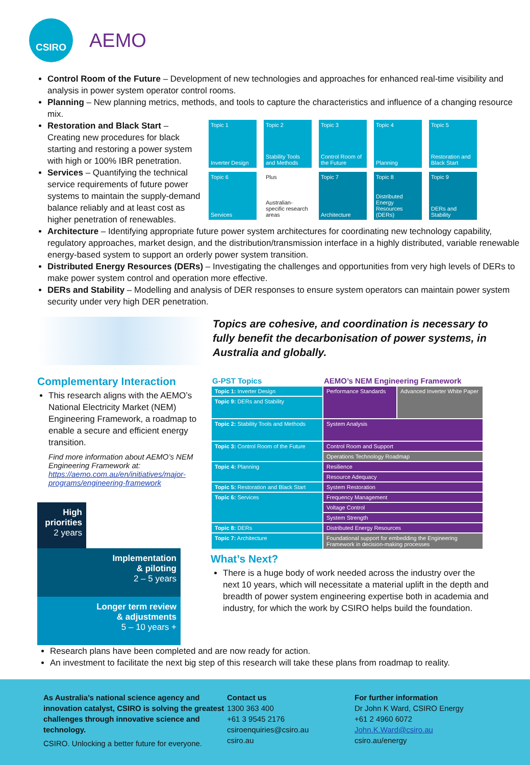CSIRO
AEMO
Control Room of the Future – Development of new technologies and approaches for enhanced real-time visibility and analysis in power system operator control rooms.
Planning – New planning metrics, methods, and tools to capture the characteristics and influence of a changing resource mix.
Topic 1
Inverter Design
Topic 2
Stability Tools and Methods
Topic 3
Control Room of the Future
Topic 4
Planning
Topic 5
Restoration and Black Start
Topic 6
Services
Plus
Australian-specific research areas
Topic 7
Architecture
Topic 8
Distributed Energy Resources (DERs)
Topic 9
DERs and Stability
Restoration and Black Start – Creating new procedures for black starting and restoring a power system with high or 100% IBR penetration.
Services – Quantifying the technical service requirements of future power systems to maintain the supply-demand balance reliably and at least cost as higher penetration of renewables.
Architecture – Identifying appropriate future power system architectures for coordinating new technology capability, regulatory approaches, market design, and the distribution/transmission interface in a highly distributed, variable renewable energy-based system to support an orderly power system transition.
Distributed Energy Resources (DERs) – Investigating the challenges and opportunities from very high levels of DERs to make power system control and operation more effective.
DERs and Stability – Modelling and analysis of DER responses to ensure system operators can maintain power system security under very high DER penetration.
Complementary Interaction
This research aligns with the AEMO’s National Electricity Market (NEM) Engineering Framework, a roadmap to enable a secure and efficient energy transition.
Find more information about AEMO’s NEM Engineering Framework at:
https://aemo.com.au/en/initiatives/major-programs/engineering-framework
High priorities
2 years
Implementation
& piloting
2 – 5 years
Longer term review
& adjustments
5 – 10 years +
Topics are cohesive, and coordination is necessary to fully benefit the decarbonisation of power systems, in Australia and globally.
| G-PST Topics | AEMO’s NEM Engineering Framework | |
| --- | --- | --- |
| Topic 1: Inverter Design | Performance Standards | Advanced Inverter White Paper |
| Topic 9: DERs and Stability | | |
| Topic 2: Stability Tools and Methods | System Analysis | |
| Topic 3: Control Room of the Future | Control Room and Support | |
| | Operations Technology Roadmap | |
| Topic 4: Planning | Resilience | |
| | Resource Adequacy | |
| Topic 5: Restoration and Black Start | System Restoration | |
| Topic 6: Services | Frequency Management | |
| | Voltage Control | |
| | System Strength | |
| Topic 8: DERs | Distributed Energy Resources | |
| Topic 7: Architecture | Foundational support for embedding the Engineering Framework in decision-making processes | |
What’s Next?
There is a huge body of work needed across the industry over the next 10 years, which will necessitate a material uplift in the depth and breadth of power system engineering expertise both in academia and industry, for which the work by CSIRO helps build the foundation.
Research plans have been completed and are now ready for action.
An investment to facilitate the next big step of this research will take these plans from roadmap to reality.
As Australia’s national science agency and innovation catalyst, CSIRO is solving the greatest challenges through innovative science and technology.
CSIRO. Unlocking a better future for everyone.
Contact us
1300 363 400
+61 3 9545 2176
csiroenquiries@csiro.au
csiro.au
For further information
Dr John K Ward, CSIRO Energy
+61 2 4960 6072
John.K.Ward@csiro.au
csiro.au/energy